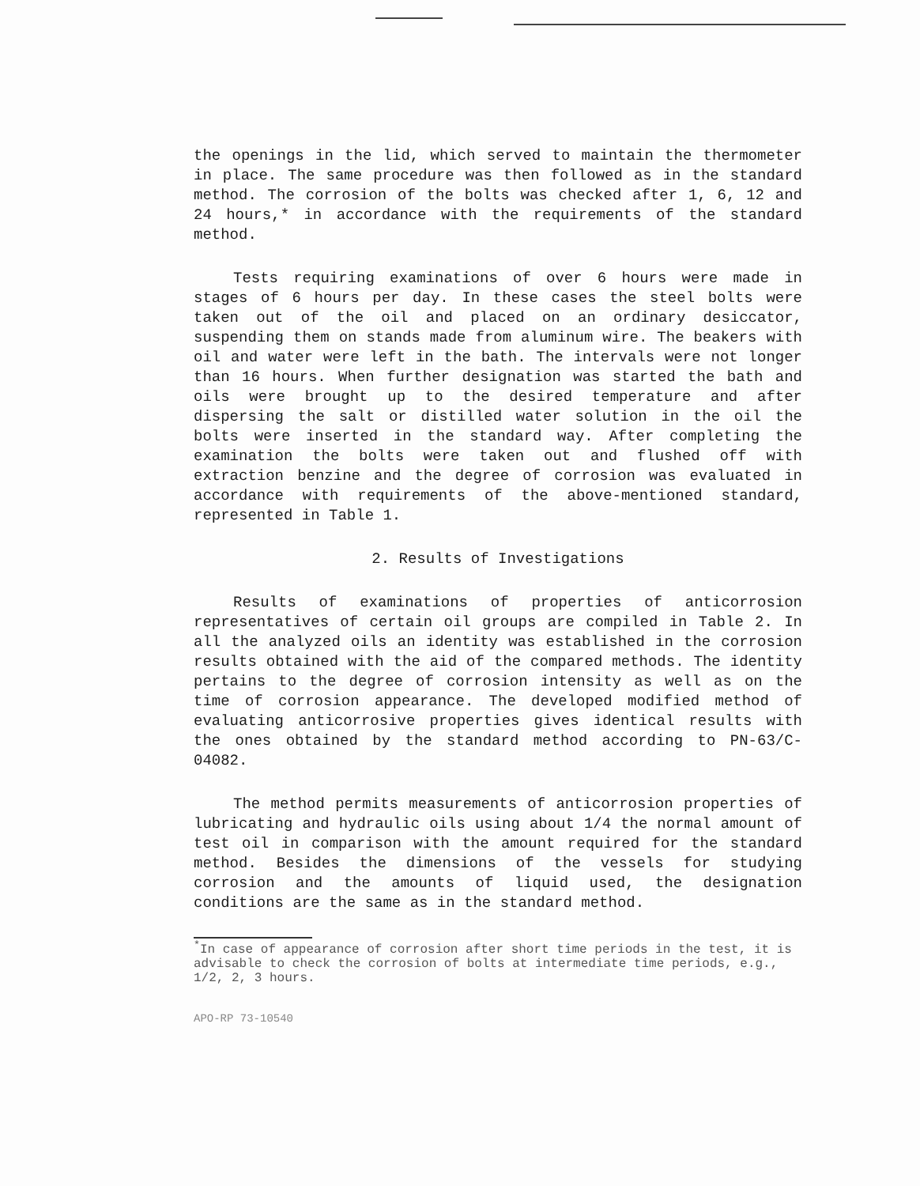the openings in the lid, which served to maintain the thermometer in place. The same procedure was then followed as in the standard method. The corrosion of the bolts was checked after 1, 6, 12 and 24 hours,* in accordance with the requirements of the standard method.
Tests requiring examinations of over 6 hours were made in stages of 6 hours per day. In these cases the steel bolts were taken out of the oil and placed on an ordinary desiccator, suspending them on stands made from aluminum wire. The beakers with oil and water were left in the bath. The intervals were not longer than 16 hours. When further designation was started the bath and oils were brought up to the desired temperature and after dispersing the salt or distilled water solution in the oil the bolts were inserted in the standard way. After completing the examination the bolts were taken out and flushed off with extraction benzine and the degree of corrosion was evaluated in accordance with requirements of the above-mentioned standard, represented in Table 1.
2. Results of Investigations
Results of examinations of properties of anticorrosion representatives of certain oil groups are compiled in Table 2. In all the analyzed oils an identity was established in the corrosion results obtained with the aid of the compared methods. The identity pertains to the degree of corrosion intensity as well as on the time of corrosion appearance. The developed modified method of evaluating anticorrosive properties gives identical results with the ones obtained by the standard method according to PN-63/C-04082.
The method permits measurements of anticorrosion properties of lubricating and hydraulic oils using about 1/4 the normal amount of test oil in comparison with the amount required for the standard method. Besides the dimensions of the vessels for studying corrosion and the amounts of liquid used, the designation conditions are the same as in the standard method.
<sup>*</sup> In case of appearance of corrosion after short time periods in the test, it is advisable to check the corrosion of bolts at intermediate time periods, e.g., 1/2, 2, 3 hours.
APO-RP 73-10540